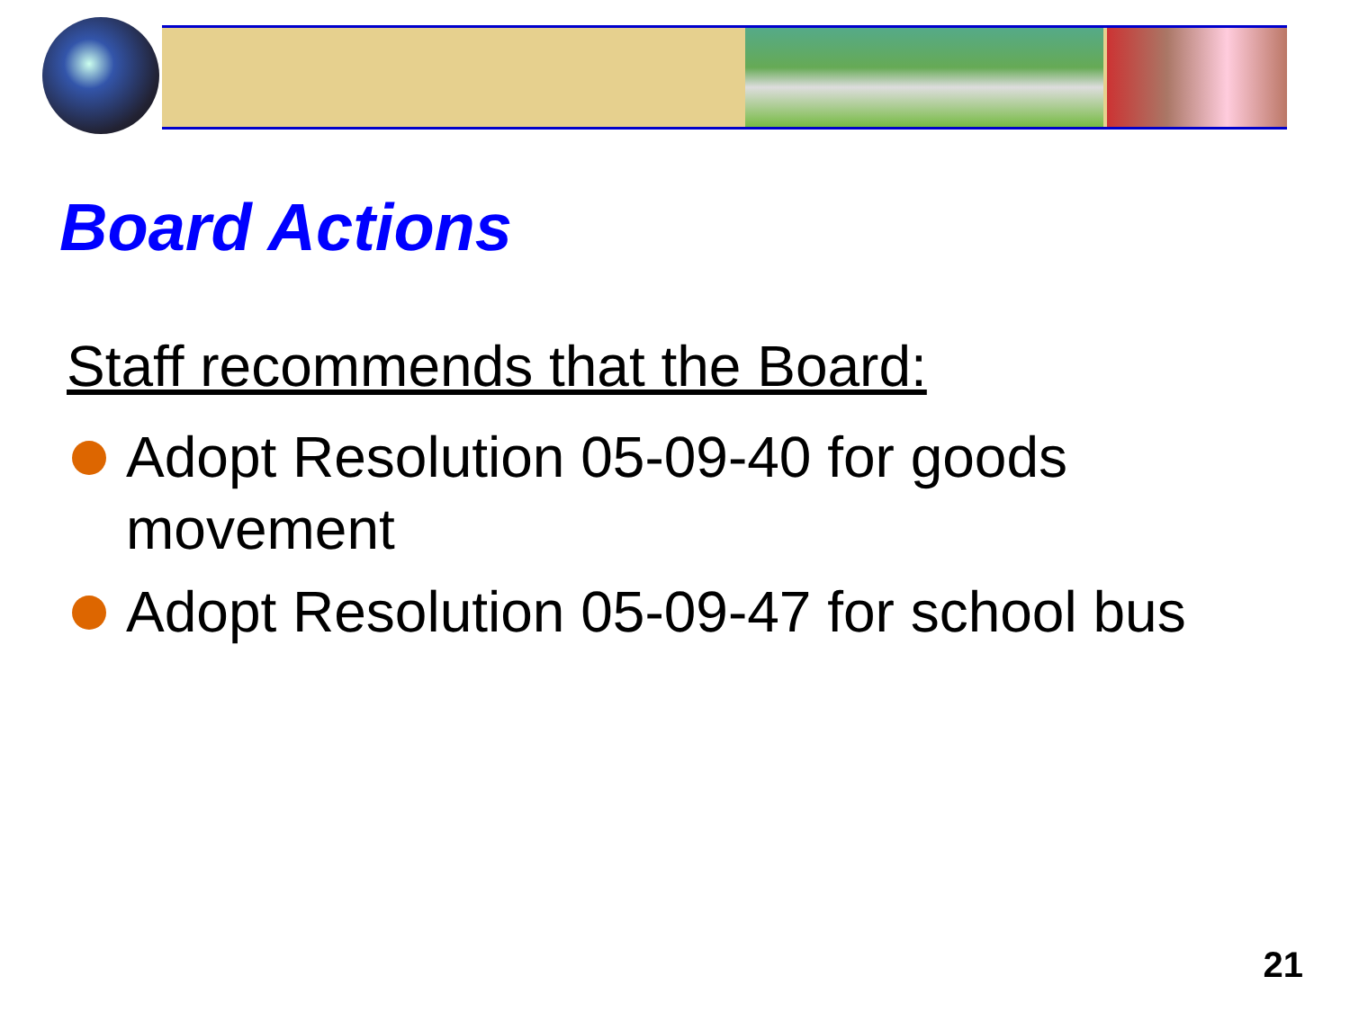Board Actions
Staff recommends that the Board:
Adopt Resolution 05-09-40 for goods movement
Adopt Resolution 05-09-47 for school bus
21